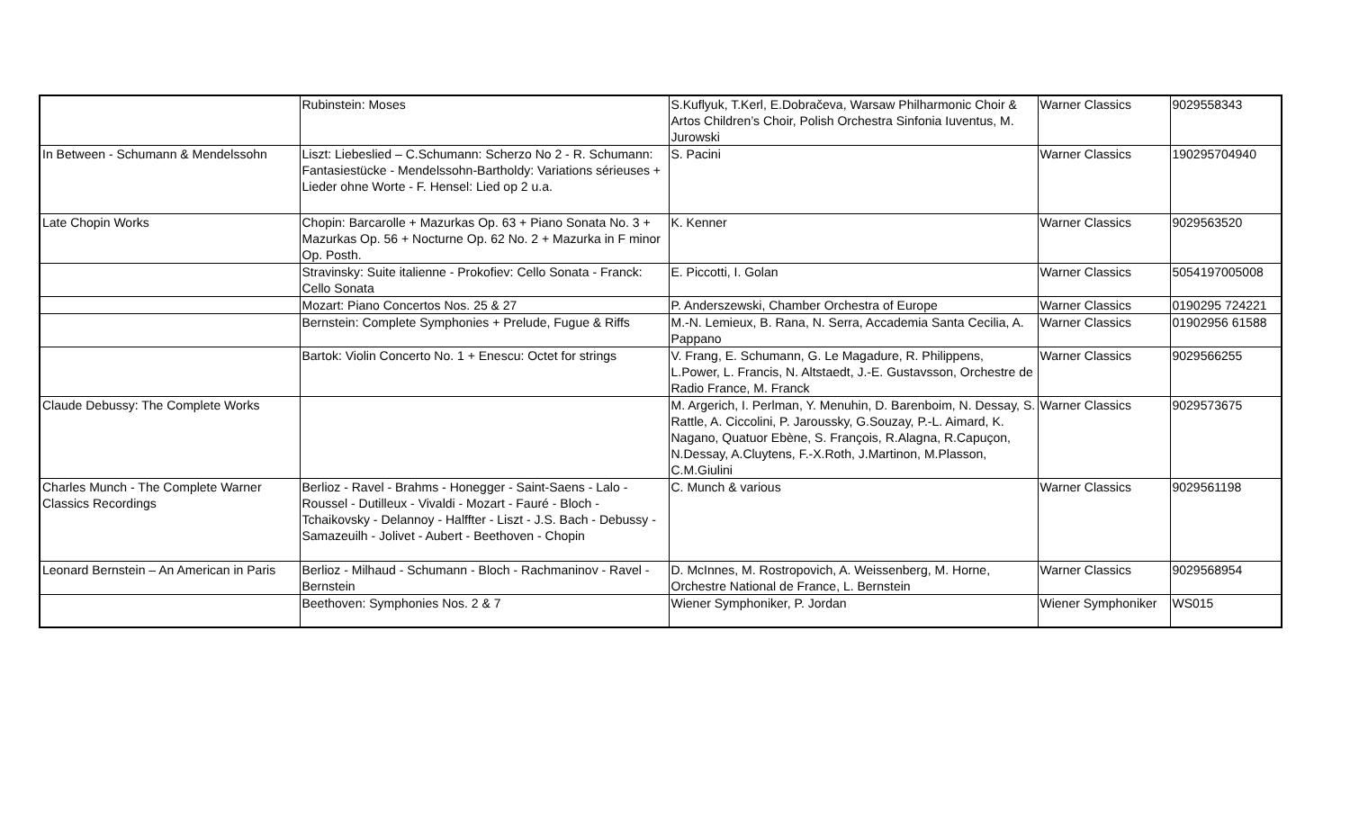| | Rubinstein: Moses | S.Kuflyuk, T.Kerl, E.Dobračeva, Warsaw Philharmonic Choir & Artos Children’s Choir, Polish Orchestra Sinfonia Iuventus, M. Jurowski | Warner Classics | 9029558343 |
| In Between - Schumann & Mendelssohn | Liszt: Liebeslied – C.Schumann: Scherzo No 2 - R. Schumann: Fantasiestücke - Mendelssohn-Bartholdy: Variations sérieuses + Lieder ohne Worte - F. Hensel: Lied op 2 u.a. | S. Pacini | Warner Classics | 190295704940 |
| Late Chopin Works | Chopin: Barcarolle + Mazurkas Op. 63 + Piano Sonata No. 3 + Mazurkas Op. 56 + Nocturne Op. 62 No. 2 + Mazurka in F minor Op. Posth. | K. Kenner | Warner Classics | 9029563520 |
| | Stravinsky: Suite italienne - Prokofiev: Cello Sonata - Franck: Cello Sonata | E. Piccotti, I. Golan | Warner Classics | 5054197005008 |
| | Mozart: Piano Concertos Nos. 25 & 27 | P. Anderszewski, Chamber Orchestra of Europe | Warner Classics | 0190295 724221 |
| | Bernstein: Complete Symphonies + Prelude, Fugue & Riffs | M.-N. Lemieux, B. Rana, N. Serra, Accademia Santa Cecilia, A. Pappano | Warner Classics | 01902956 61588 |
| | Bartok: Violin Concerto No. 1 + Enescu: Octet for strings | V. Frang, E. Schumann, G. Le Magadure, R. Philippens, L.Power, L. Francis, N. Altstaedt, J.-E. Gustavsson, Orchestre de Radio France, M. Franck | Warner Classics | 9029566255 |
| Claude Debussy: The Complete Works | | M. Argerich, I. Perlman, Y. Menuhin, D. Barenboim, N. Dessay, S. Rattle, A. Ciccolini, P. Jaroussky, G.Souzay, P.-L. Aimard, K. Nagano, Quatuor Ebène, S. François, R.Alagna, R.Capuçon, N.Dessay, A.Cluytens, F.-X.Roth, J.Martinon, M.Plasson, C.M.Giulini | Warner Classics | 9029573675 |
| Charles Munch - The Complete Warner Classics Recordings | Berlioz - Ravel - Brahms - Honegger - Saint-Saens - Lalo - Roussel - Dutilleux - Vivaldi - Mozart - Fauré - Bloch - Tchaikovsky - Delannoy - Halffter - Liszt - J.S. Bach - Debussy - Samazeuilh - Jolivet - Aubert - Beethoven - Chopin | C. Munch & various | Warner Classics | 9029561198 |
| Leonard Bernstein – An American in Paris | Berlioz - Milhaud - Schumann - Bloch - Rachmaninov - Ravel - Bernstein | D. McInnes, M. Rostropovich, A. Weissenberg, M. Horne, Orchestre National de France, L. Bernstein | Warner Classics | 9029568954 |
| | Beethoven: Symphonies Nos. 2 & 7 | Wiener Symphoniker, P. Jordan | Wiener Symphoniker | WS015 |